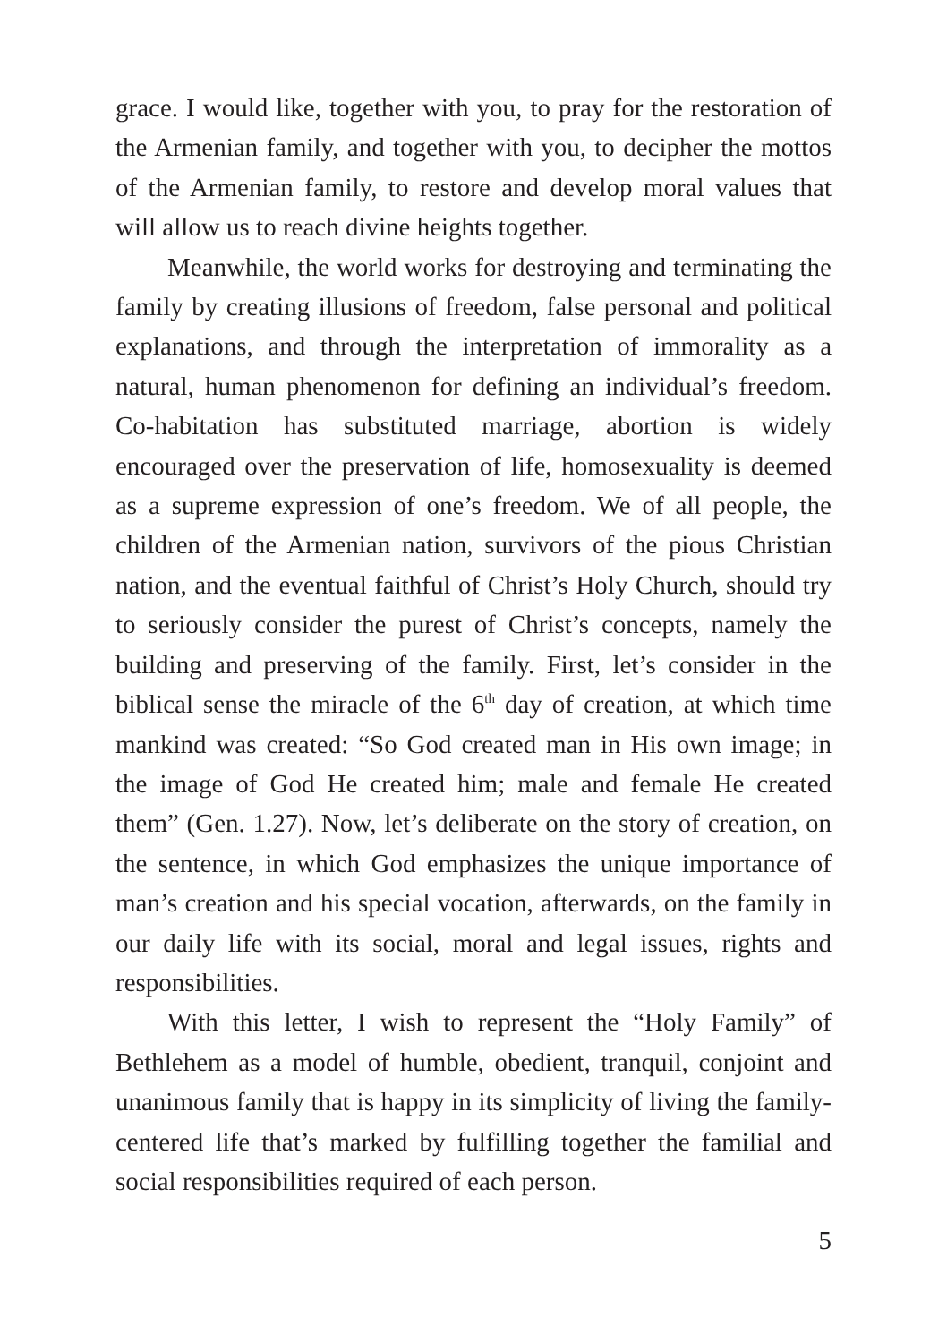grace. I would like, together with you, to pray for the restoration of the Armenian family, and together with you, to decipher the mottos of the Armenian family, to restore and develop moral values that will allow us to reach divine heights together.
Meanwhile, the world works for destroying and terminating the family by creating illusions of freedom, false personal and political explanations, and through the interpretation of immorality as a natural, human phenomenon for defining an individual’s freedom. Co-habitation has substituted marriage, abortion is widely encouraged over the preservation of life, homosexuality is deemed as a supreme expression of one’s freedom. We of all people, the children of the Armenian nation, survivors of the pious Christian nation, and the eventual faithful of Christ’s Holy Church, should try to seriously consider the purest of Christ’s concepts, namely the building and preserving of the family. First, let’s consider in the biblical sense the miracle of the 6<sup>th</sup> day of creation, at which time mankind was created: “So God created man in His own image; in the image of God He created him; male and female He created them” (Gen. 1.27). Now, let’s deliberate on the story of creation, on the sentence, in which God emphasizes the unique importance of man’s creation and his special vocation, afterwards, on the family in our daily life with its social, moral and legal issues, rights and responsibilities.
With this letter, I wish to represent the “Holy Family” of Bethlehem as a model of humble, obedient, tranquil, conjoint and unanimous family that is happy in its simplicity of living the family-centered life that’s marked by fulfilling together the familial and social responsibilities required of each person.
5